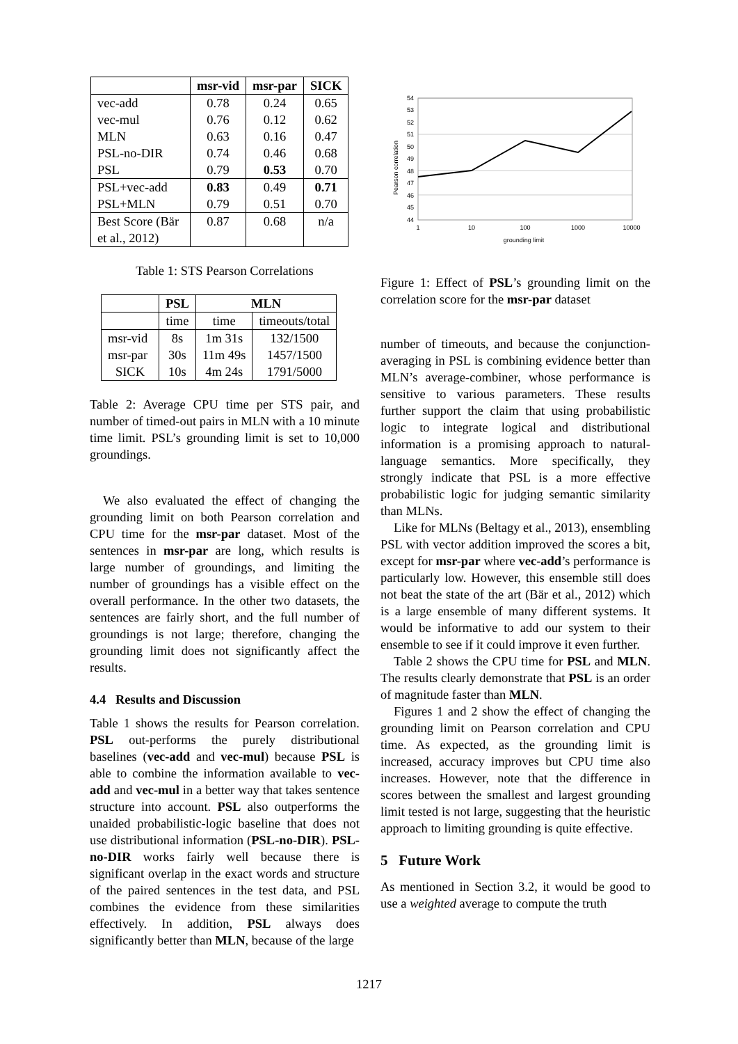| | msr-vid | msr-par | SICK |
| --- | --- | --- | --- |
| vec-add | 0.78 | 0.24 | 0.65 |
| vec-mul | 0.76 | 0.12 | 0.62 |
| MLN | 0.63 | 0.16 | 0.47 |
| PSL-no-DIR | 0.74 | 0.46 | 0.68 |
| PSL | 0.79 | 0.53 | 0.70 |
| PSL+vec-add | 0.83 | 0.49 | 0.71 |
| PSL+MLN | 0.79 | 0.51 | 0.70 |
| Best Score (Bär et al., 2012) | 0.87 | 0.68 | n/a |
Table 1: STS Pearson Correlations
| | PSL | MLN | |
| --- | --- | --- | --- |
| | time | time | timeouts/total |
| msr-vid | 8s | 1m 31s | 132/1500 |
| msr-par | 30s | 11m 49s | 1457/1500 |
| SICK | 10s | 4m 24s | 1791/5000 |
Table 2: Average CPU time per STS pair, and number of timed-out pairs in MLN with a 10 minute time limit. PSL’s grounding limit is set to 10,000 groundings.
We also evaluated the effect of changing the grounding limit on both Pearson correlation and CPU time for the msr-par dataset. Most of the sentences in msr-par are long, which results is large number of groundings, and limiting the number of groundings has a visible effect on the overall performance. In the other two datasets, the sentences are fairly short, and the full number of groundings is not large; therefore, changing the grounding limit does not significantly affect the results.
4.4 Results and Discussion
Table 1 shows the results for Pearson correlation. PSL out-performs the purely distributional baselines (vec-add and vec-mul) because PSL is able to combine the information available to vec-add and vec-mul in a better way that takes sentence structure into account. PSL also outperforms the unaided probabilistic-logic baseline that does not use distributional information (PSL-no-DIR). PSL-no-DIR works fairly well because there is significant overlap in the exact words and structure of the paired sentences in the test data, and PSL combines the evidence from these similarities effectively. In addition, PSL always does significantly better than MLN, because of the large
Pearson correlation
54
53
52
51
50
49
48
47
46
45
44
1
10
100
1000
10000
grounding limit
Figure 1: Effect of PSL’s grounding limit on the correlation score for the msr-par dataset
number of timeouts, and because the conjunction-averaging in PSL is combining evidence better than MLN’s average-combiner, whose performance is sensitive to various parameters. These results further support the claim that using probabilistic logic to integrate logical and distributional information is a promising approach to natural-language semantics. More specifically, they strongly indicate that PSL is a more effective probabilistic logic for judging semantic similarity than MLNs.
Like for MLNs (Beltagy et al., 2013), ensembling PSL with vector addition improved the scores a bit, except for msr-par where vec-add’s performance is particularly low. However, this ensemble still does not beat the state of the art (Bär et al., 2012) which is a large ensemble of many different systems. It would be informative to add our system to their ensemble to see if it could improve it even further.
Table 2 shows the CPU time for PSL and MLN. The results clearly demonstrate that PSL is an order of magnitude faster than MLN.
Figures 1 and 2 show the effect of changing the grounding limit on Pearson correlation and CPU time. As expected, as the grounding limit is increased, accuracy improves but CPU time also increases. However, note that the difference in scores between the smallest and largest grounding limit tested is not large, suggesting that the heuristic approach to limiting grounding is quite effective.
5 Future Work
As mentioned in Section 3.2, it would be good to use a weighted average to compute the truth
1217